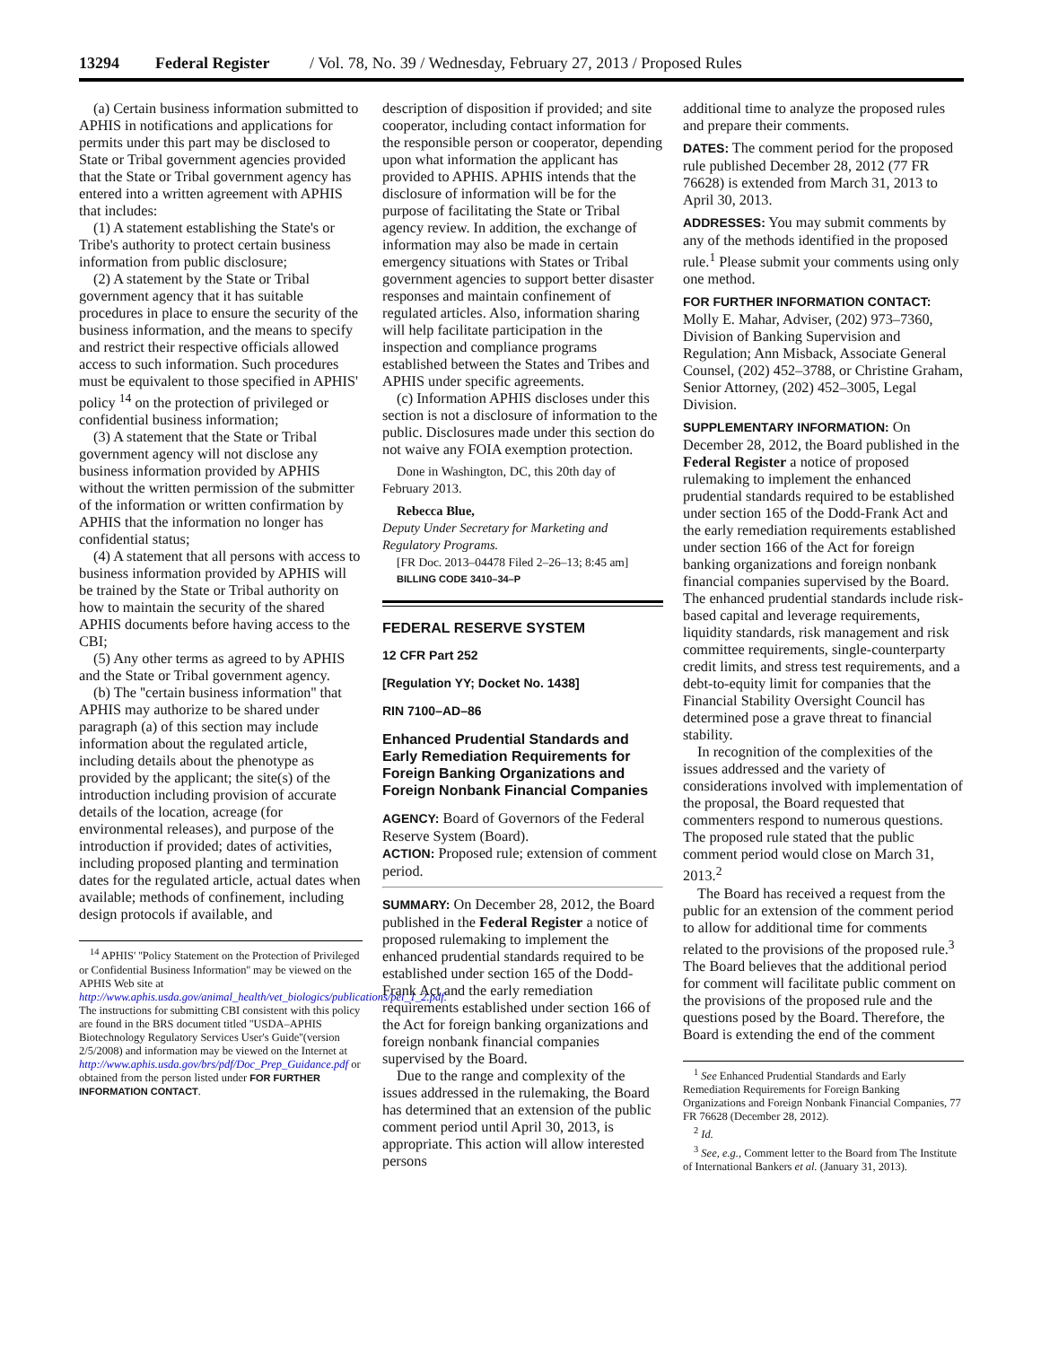13294 Federal Register / Vol. 78, No. 39 / Wednesday, February 27, 2013 / Proposed Rules
(a) Certain business information submitted to APHIS in notifications and applications for permits under this part may be disclosed to State or Tribal government agencies provided that the State or Tribal government agency has entered into a written agreement with APHIS that includes:
(1) A statement establishing the State's or Tribe's authority to protect certain business information from public disclosure;
(2) A statement by the State or Tribal government agency that it has suitable procedures in place to ensure the security of the business information, and the means to specify and restrict their respective officials allowed access to such information. Such procedures must be equivalent to those specified in APHIS' policy <sup>14</sup> on the protection of privileged or confidential business information;
(3) A statement that the State or Tribal government agency will not disclose any business information provided by APHIS without the written permission of the submitter of the information or written confirmation by APHIS that the information no longer has confidential status;
(4) A statement that all persons with access to business information provided by APHIS will be trained by the State or Tribal authority on how to maintain the security of the shared APHIS documents before having access to the CBI;
(5) Any other terms as agreed to by APHIS and the State or Tribal government agency.
(b) The ''certain business information'' that APHIS may authorize to be shared under paragraph (a) of this section may include information about the regulated article, including details about the phenotype as provided by the applicant; the site(s) of the introduction including provision of accurate details of the location, acreage (for environmental releases), and purpose of the introduction if provided; dates of activities, including proposed planting and termination dates for the regulated article, actual dates when available; methods of confinement, including design protocols if available, and
<sup>14</sup> APHIS' ''Policy Statement on the Protection of Privileged or Confidential Business Information'' may be viewed on the APHIS Web site at http://www.aphis.usda.gov/animal_health/vet_biologics/publications/pel_1_2.pdf. The instructions for submitting CBI consistent with this policy are found in the BRS document titled ''USDA–APHIS Biotechnology Regulatory Services User's Guide''(version 2/5/2008) and information may be viewed on the Internet at http://www.aphis.usda.gov/brs/pdf/Doc_Prep_Guidance.pdf or obtained from the person listed under FOR FURTHER INFORMATION CONTACT.
description of disposition if provided; and site cooperator, including contact information for the responsible person or cooperator, depending upon what information the applicant has provided to APHIS. APHIS intends that the disclosure of information will be for the purpose of facilitating the State or Tribal agency review. In addition, the exchange of information may also be made in certain emergency situations with States or Tribal government agencies to support better disaster responses and maintain confinement of regulated articles. Also, information sharing will help facilitate participation in the inspection and compliance programs established between the States and Tribes and APHIS under specific agreements.
(c) Information APHIS discloses under this section is not a disclosure of information to the public. Disclosures made under this section do not waive any FOIA exemption protection.
Done in Washington, DC, this 20th day of February 2013.
Rebecca Blue,
Deputy Under Secretary for Marketing and Regulatory Programs.
[FR Doc. 2013–04478 Filed 2–26–13; 8:45 am]
BILLING CODE 3410–34–P
FEDERAL RESERVE SYSTEM
12 CFR Part 252
[Regulation YY; Docket No. 1438]
RIN 7100–AD–86
Enhanced Prudential Standards and Early Remediation Requirements for Foreign Banking Organizations and Foreign Nonbank Financial Companies
AGENCY: Board of Governors of the Federal Reserve System (Board).
ACTION: Proposed rule; extension of comment period.
SUMMARY: On December 28, 2012, the Board published in the Federal Register a notice of proposed rulemaking to implement the enhanced prudential standards required to be established under section 165 of the Dodd-Frank Act and the early remediation requirements established under section 166 of the Act for foreign banking organizations and foreign nonbank financial companies supervised by the Board.
Due to the range and complexity of the issues addressed in the rulemaking, the Board has determined that an extension of the public comment period until April 30, 2013, is appropriate. This action will allow interested persons
additional time to analyze the proposed rules and prepare their comments.
DATES: The comment period for the proposed rule published December 28, 2012 (77 FR 76628) is extended from March 31, 2013 to April 30, 2013.
ADDRESSES: You may submit comments by any of the methods identified in the proposed rule.<sup>1</sup> Please submit your comments using only one method.
FOR FURTHER INFORMATION CONTACT: Molly E. Mahar, Adviser, (202) 973–7360, Division of Banking Supervision and Regulation; Ann Misback, Associate General Counsel, (202) 452–3788, or Christine Graham, Senior Attorney, (202) 452–3005, Legal Division.
SUPPLEMENTARY INFORMATION: On December 28, 2012, the Board published in the Federal Register a notice of proposed rulemaking to implement the enhanced prudential standards required to be established under section 165 of the Dodd-Frank Act and the early remediation requirements established under section 166 of the Act for foreign banking organizations and foreign nonbank financial companies supervised by the Board. The enhanced prudential standards include risk-based capital and leverage requirements, liquidity standards, risk management and risk committee requirements, single-counterparty credit limits, and stress test requirements, and a debt-to-equity limit for companies that the Financial Stability Oversight Council has determined pose a grave threat to financial stability.
In recognition of the complexities of the issues addressed and the variety of considerations involved with implementation of the proposal, the Board requested that commenters respond to numerous questions. The proposed rule stated that the public comment period would close on March 31, 2013.<sup>2</sup>
The Board has received a request from the public for an extension of the comment period to allow for additional time for comments related to the provisions of the proposed rule.<sup>3</sup> The Board believes that the additional period for comment will facilitate public comment on the provisions of the proposed rule and the questions posed by the Board. Therefore, the Board is extending the end of the comment
<sup>1</sup> See Enhanced Prudential Standards and Early Remediation Requirements for Foreign Banking Organizations and Foreign Nonbank Financial Companies, 77 FR 76628 (December 28, 2012).
<sup>2</sup> Id.
<sup>3</sup> See, e.g., Comment letter to the Board from The Institute of International Bankers et al. (January 31, 2013).